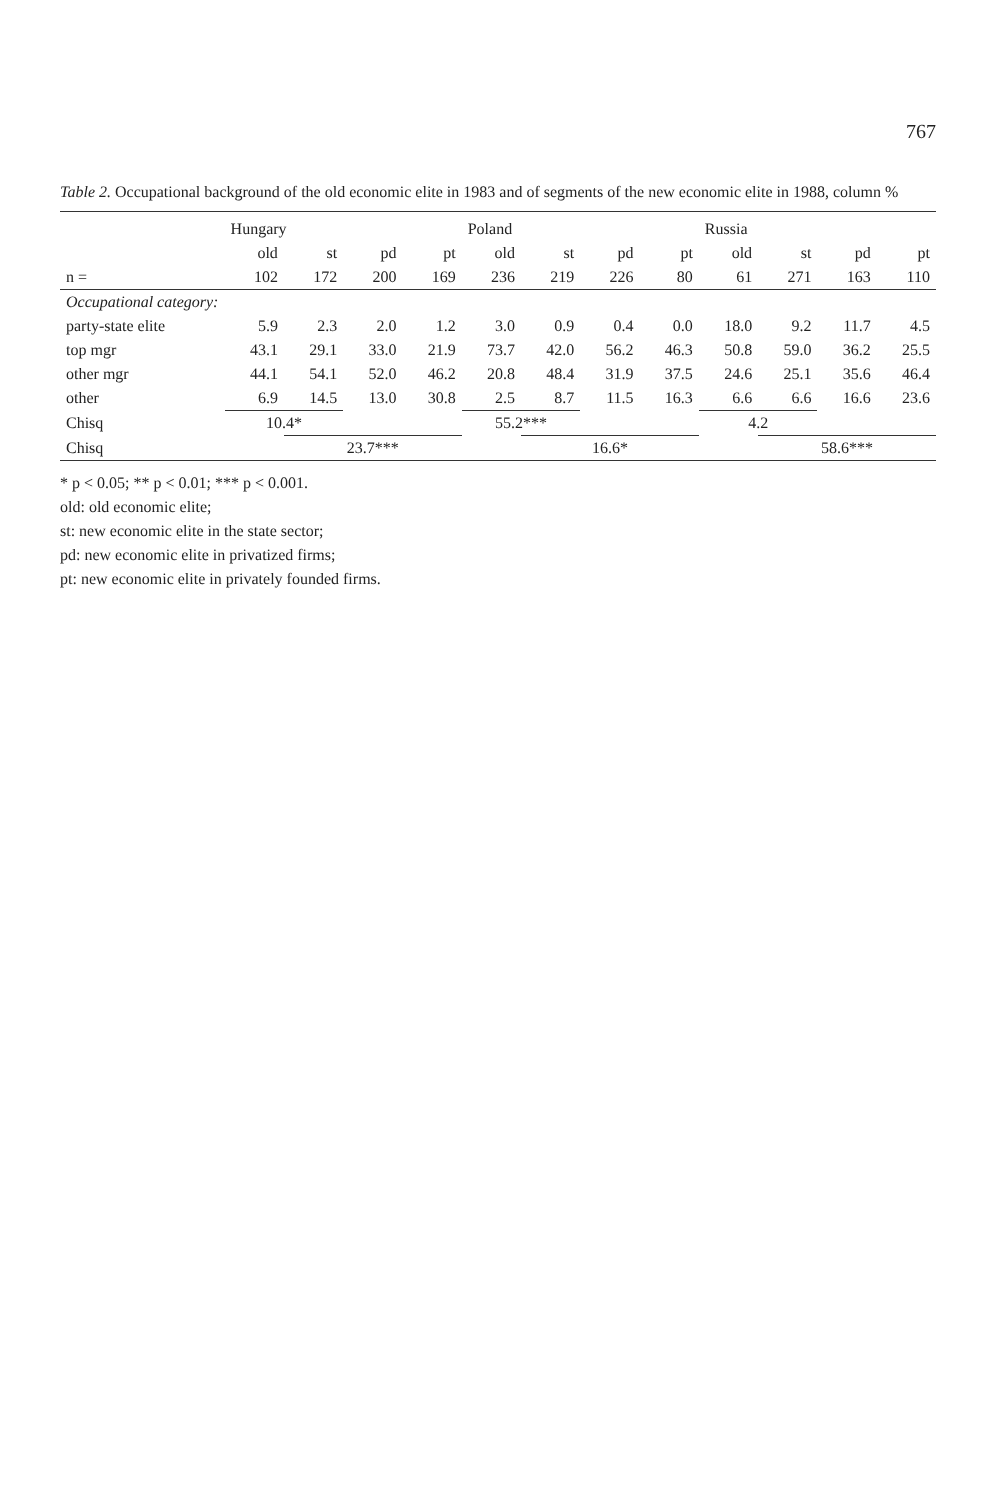767
Table 2. Occupational background of the old economic elite in 1983 and of segments of the new economic elite in 1988, column %
| | Hungary | | | | Poland | | | | Russia | | | |
| --- | --- | --- | --- | --- | --- | --- | --- | --- | --- | --- | --- | --- |
| | old | st | pd | pt | old | st | pd | pt | old | st | pd | pt |
| n = | 102 | 172 | 200 | 169 | 236 | 219 | 226 | 80 | 61 | 271 | 163 | 110 |
| Occupational category: | | | | | | | | | | | | |
| party-state elite | 5.9 | 2.3 | 2.0 | 1.2 | 3.0 | 0.9 | 0.4 | 0.0 | 18.0 | 9.2 | 11.7 | 4.5 |
| top mgr | 43.1 | 29.1 | 33.0 | 21.9 | 73.7 | 42.0 | 56.2 | 46.3 | 50.8 | 59.0 | 36.2 | 25.5 |
| other mgr | 44.1 | 54.1 | 52.0 | 46.2 | 20.8 | 48.4 | 31.9 | 37.5 | 24.6 | 25.1 | 35.6 | 46.4 |
| other | 6.9 | 14.5 | 13.0 | 30.8 | 2.5 | 8.7 | 11.5 | 16.3 | 6.6 | 6.6 | 16.6 | 23.6 |
| Chisq | 10.4* | | | | 55.2*** | | | | 4.2 | | | |
| Chisq | | 23.7*** | | | | 16.6* | | | | 58.6*** | | |
* p < 0.05; ** p < 0.01; *** p < 0.001.
old: old economic elite;
st: new economic elite in the state sector;
pd: new economic elite in privatized firms;
pt: new economic elite in privately founded firms.